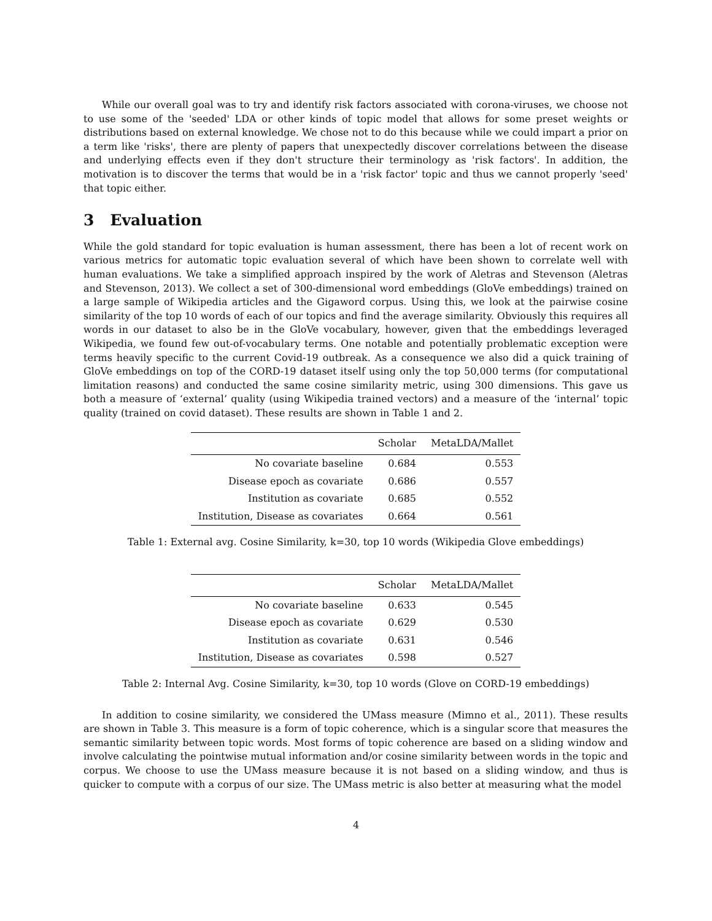While our overall goal was to try and identify risk factors associated with corona-viruses, we choose not to use some of the 'seeded' LDA or other kinds of topic model that allows for some preset weights or distributions based on external knowledge. We chose not to do this because while we could impart a prior on a term like 'risks', there are plenty of papers that unexpectedly discover correlations between the disease and underlying effects even if they don't structure their terminology as 'risk factors'. In addition, the motivation is to discover the terms that would be in a 'risk factor' topic and thus we cannot properly 'seed' that topic either.
3 Evaluation
While the gold standard for topic evaluation is human assessment, there has been a lot of recent work on various metrics for automatic topic evaluation several of which have been shown to correlate well with human evaluations. We take a simplified approach inspired by the work of Aletras and Stevenson (Aletras and Stevenson, 2013). We collect a set of 300-dimensional word embeddings (GloVe embeddings) trained on a large sample of Wikipedia articles and the Gigaword corpus. Using this, we look at the pairwise cosine similarity of the top 10 words of each of our topics and find the average similarity. Obviously this requires all words in our dataset to also be in the GloVe vocabulary, however, given that the embeddings leveraged Wikipedia, we found few out-of-vocabulary terms. One notable and potentially problematic exception were terms heavily specific to the current Covid-19 outbreak. As a consequence we also did a quick training of GloVe embeddings on top of the CORD-19 dataset itself using only the top 50,000 terms (for computational limitation reasons) and conducted the same cosine similarity metric, using 300 dimensions. This gave us both a measure of ‘external’ quality (using Wikipedia trained vectors) and a measure of the ‘internal’ topic quality (trained on covid dataset). These results are shown in Table 1 and 2.
| | Scholar | MetaLDA/Mallet |
| --- | --- | --- |
| No covariate baseline | 0.684 | 0.553 |
| Disease epoch as covariate | 0.686 | 0.557 |
| Institution as covariate | 0.685 | 0.552 |
| Institution, Disease as covariates | 0.664 | 0.561 |
Table 1: External avg. Cosine Similarity, k=30, top 10 words (Wikipedia Glove embeddings)
| | Scholar | MetaLDA/Mallet |
| --- | --- | --- |
| No covariate baseline | 0.633 | 0.545 |
| Disease epoch as covariate | 0.629 | 0.530 |
| Institution as covariate | 0.631 | 0.546 |
| Institution, Disease as covariates | 0.598 | 0.527 |
Table 2: Internal Avg. Cosine Similarity, k=30, top 10 words (Glove on CORD-19 embeddings)
In addition to cosine similarity, we considered the UMass measure (Mimno et al., 2011). These results are shown in Table 3. This measure is a form of topic coherence, which is a singular score that measures the semantic similarity between topic words. Most forms of topic coherence are based on a sliding window and involve calculating the pointwise mutual information and/or cosine similarity between words in the topic and corpus. We choose to use the UMass measure because it is not based on a sliding window, and thus is quicker to compute with a corpus of our size. The UMass metric is also better at measuring what the model
4